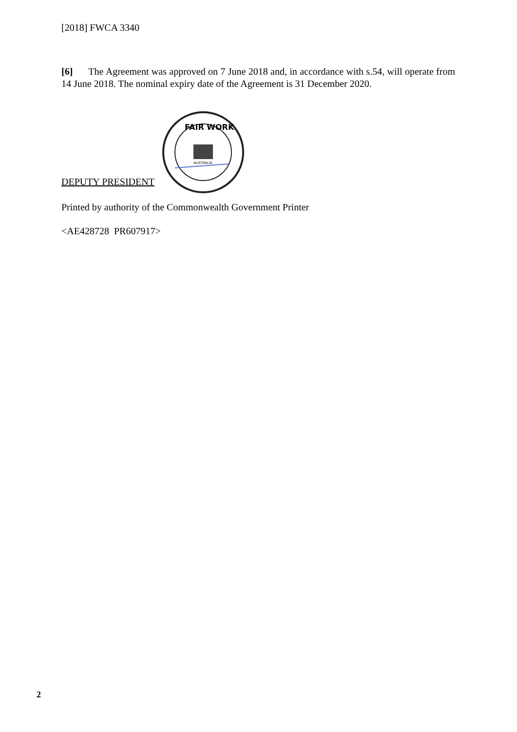[2018] FWCA 3340
[6] The Agreement was approved on 7 June 2018 and, in accordance with s.54, will operate from 14 June 2018. The nominal expiry date of the Agreement is 31 December 2020.
DEPUTY PRESIDENT
FAIR WORK
AUSTRALIA
Printed by authority of the Commonwealth Government Printer
<AE428728 PR607917>
2